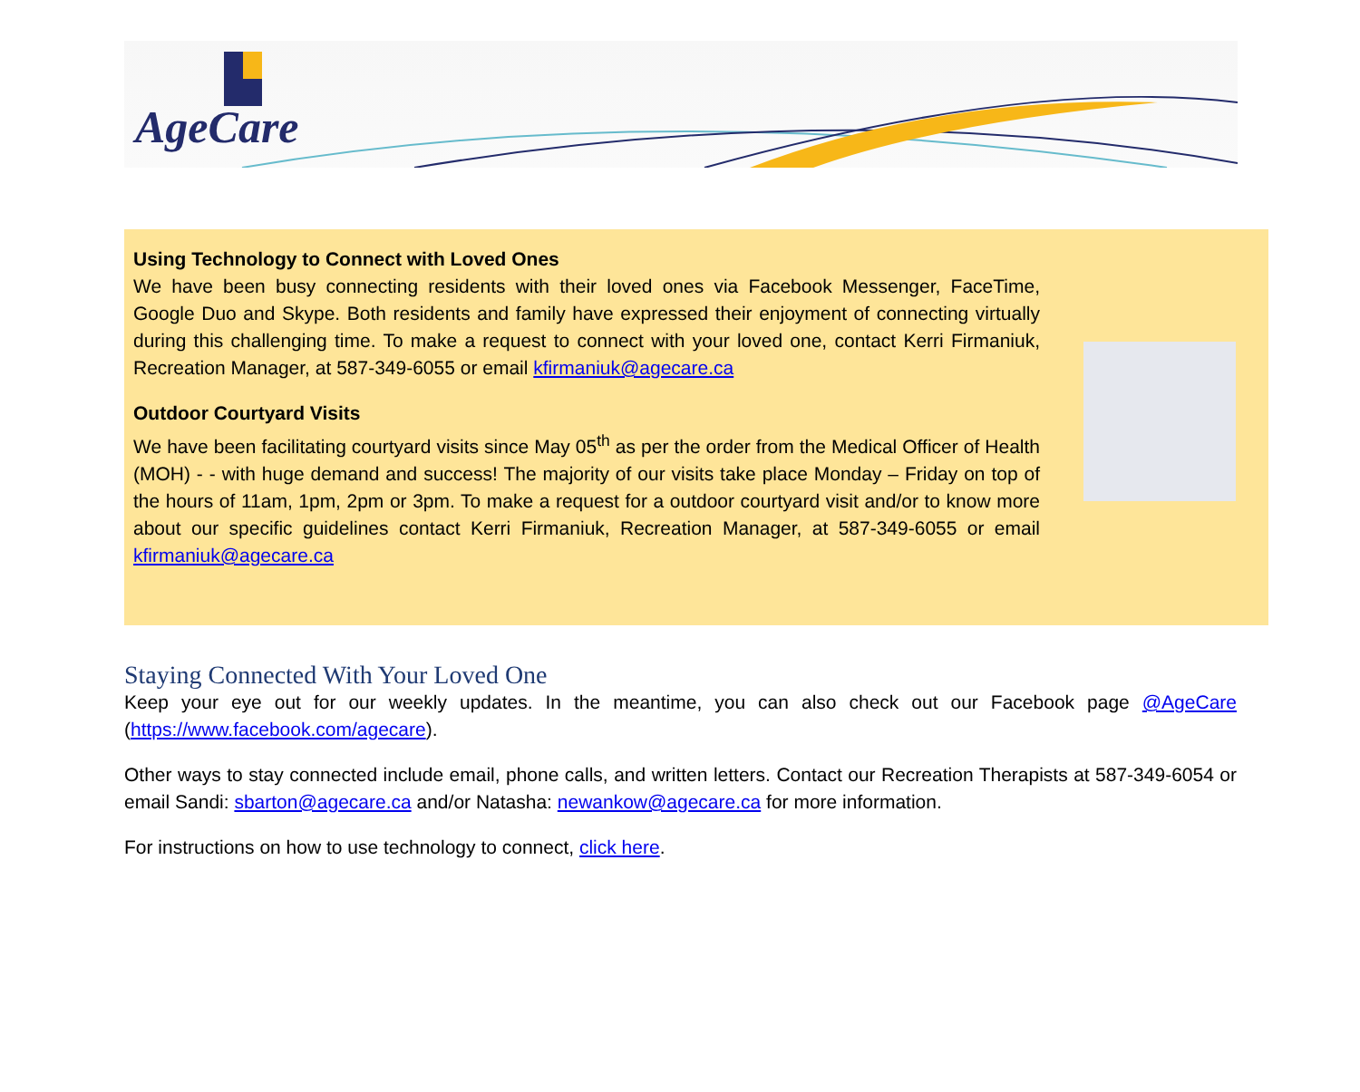AgeCare
Using Technology to Connect with Loved Ones
We have been busy connecting residents with their loved ones via Facebook Messenger, FaceTime, Google Duo and Skype. Both residents and family have expressed their enjoyment of connecting virtually during this challenging time. To make a request to connect with your loved one, contact Kerri Firmaniuk, Recreation Manager, at 587-349-6055 or email kfirmaniuk@agecare.ca
Outdoor Courtyard Visits
We have been facilitating courtyard visits since May 05<sup>th</sup> as per the order from the Medical Officer of Health (MOH) - - with huge demand and success! The majority of our visits take place Monday – Friday on top of the hours of 11am, 1pm, 2pm or 3pm. To make a request for a outdoor courtyard visit and/or to know more about our specific guidelines contact Kerri Firmaniuk, Recreation Manager, at 587-349-6055 or email kfirmaniuk@agecare.ca
Staying Connected With Your Loved One
Keep your eye out for our weekly updates. In the meantime, you can also check out our Facebook page @AgeCare (https://www.facebook.com/agecare).
Other ways to stay connected include email, phone calls, and written letters. Contact our Recreation Therapists at 587-349-6054 or email Sandi: sbarton@agecare.ca and/or Natasha: newankow@agecare.ca for more information.
For instructions on how to use technology to connect, click here.